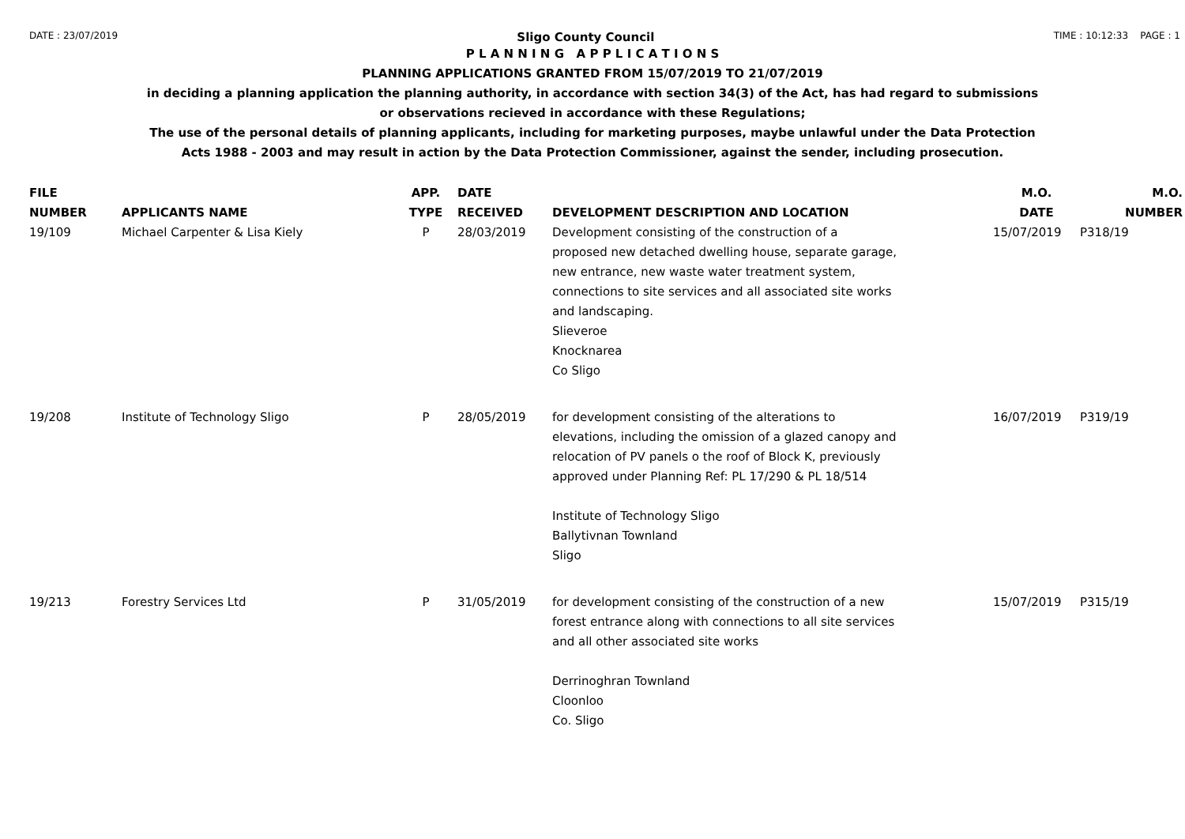DATE : 23/07/2019 Sligo County Council TIME : 10:12:33 PAGE : 1
P L A N N I N G A P P L I C A T I O N S
PLANNING APPLICATIONS GRANTED FROM 15/07/2019 TO 21/07/2019
in deciding a planning application the planning authority, in accordance with section 34(3) of the Act, has had regard to submissions
or observations recieved in accordance with these Regulations;
The use of the personal details of planning applicants, including for marketing purposes, maybe unlawful under the Data Protection
Acts 1988 - 2003 and may result in action by the Data Protection Commissioner, against the sender, including prosecution.
| FILE NUMBER | APPLICANTS NAME | APP. TYPE | DATE RECEIVED | DEVELOPMENT DESCRIPTION AND LOCATION | M.O. DATE | M.O. NUMBER |
| --- | --- | --- | --- | --- | --- | --- |
| 19/109 | Michael Carpenter & Lisa Kiely | P | 28/03/2019 | Development consisting of the construction of a proposed new detached dwelling house, separate garage, new entrance, new waste water treatment system, connections to site services and all associated site works and landscaping. Slieveroe Knocknarea Co Sligo | 15/07/2019 | P318/19 |
| 19/208 | Institute of Technology Sligo | P | 28/05/2019 | for development consisting of the alterations to elevations, including the omission of a glazed canopy and relocation of PV panels o the roof of Block K, previously approved under Planning Ref: PL 17/290 & PL 18/514 Institute of Technology Sligo Ballytivnan Townland Sligo | 16/07/2019 | P319/19 |
| 19/213 | Forestry Services Ltd | P | 31/05/2019 | for development consisting of the construction of a new forest entrance along with connections to all site services and all other associated site works Derrinoghran Townland Cloonloo Co. Sligo | 15/07/2019 | P315/19 |